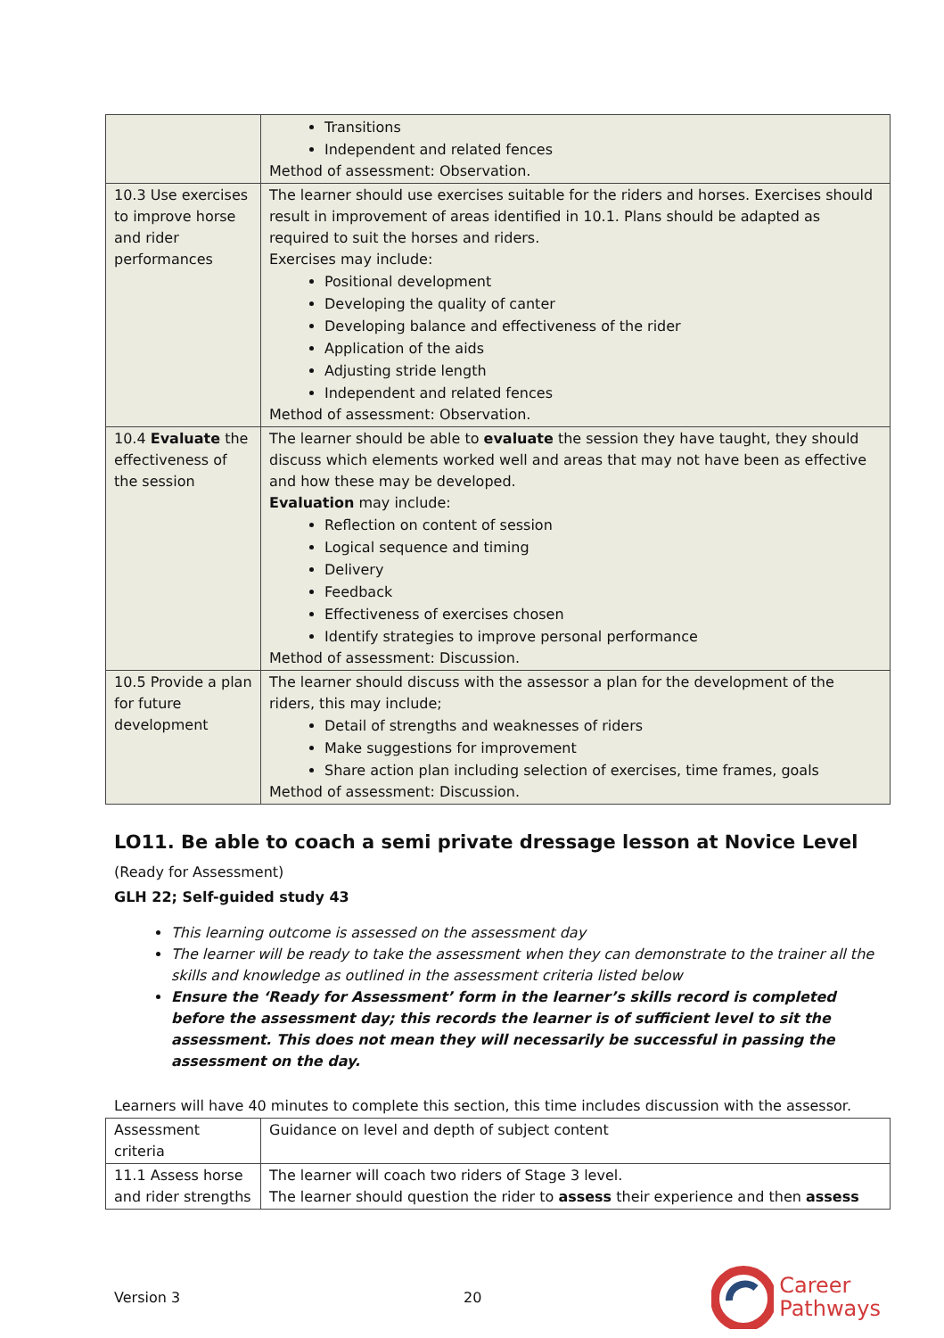| | Transitions Independent and related fences Method of assessment: Observation. |
| 10.3 Use exercises to improve horse and rider performances | The learner should use exercises suitable for the riders and horses. Exercises should result in improvement of areas identified in 10.1. Plans should be adapted as required to suit the horses and riders. Exercises may include: Positional development Developing the quality of canter Developing balance and effectiveness of the rider Application of the aids Adjusting stride length Independent and related fences Method of assessment: Observation. |
| 10.4 Evaluate the effectiveness of the session | The learner should be able to evaluate the session they have taught, they should discuss which elements worked well and areas that may not have been as effective and how these may be developed. Evaluation may include: Reflection on content of session Logical sequence and timing Delivery Feedback Effectiveness of exercises chosen Identify strategies to improve personal performance Method of assessment: Discussion. |
| 10.5 Provide a plan for future development | The learner should discuss with the assessor a plan for the development of the riders, this may include; Detail of strengths and weaknesses of riders Make suggestions for improvement Share action plan including selection of exercises, time frames, goals Method of assessment: Discussion. |
LO11. Be able to coach a semi private dressage lesson at Novice Level
(Ready for Assessment)
GLH 22; Self-guided study 43
This learning outcome is assessed on the assessment day
The learner will be ready to take the assessment when they can demonstrate to the trainer all the skills and knowledge as outlined in the assessment criteria listed below
Ensure the ‘Ready for Assessment’ form in the learner’s skills record is completed before the assessment day; this records the learner is of sufficient level to sit the assessment. This does not mean they will necessarily be successful in passing the assessment on the day.
Learners will have 40 minutes to complete this section, this time includes discussion with the assessor.
| Assessment criteria | Guidance on level and depth of subject content |
| 11.1 Assess horse and rider strengths | The learner will coach two riders of Stage 3 level. The learner should question the rider to assess their experience and then assess |
Version 3 20 Career
Pathways